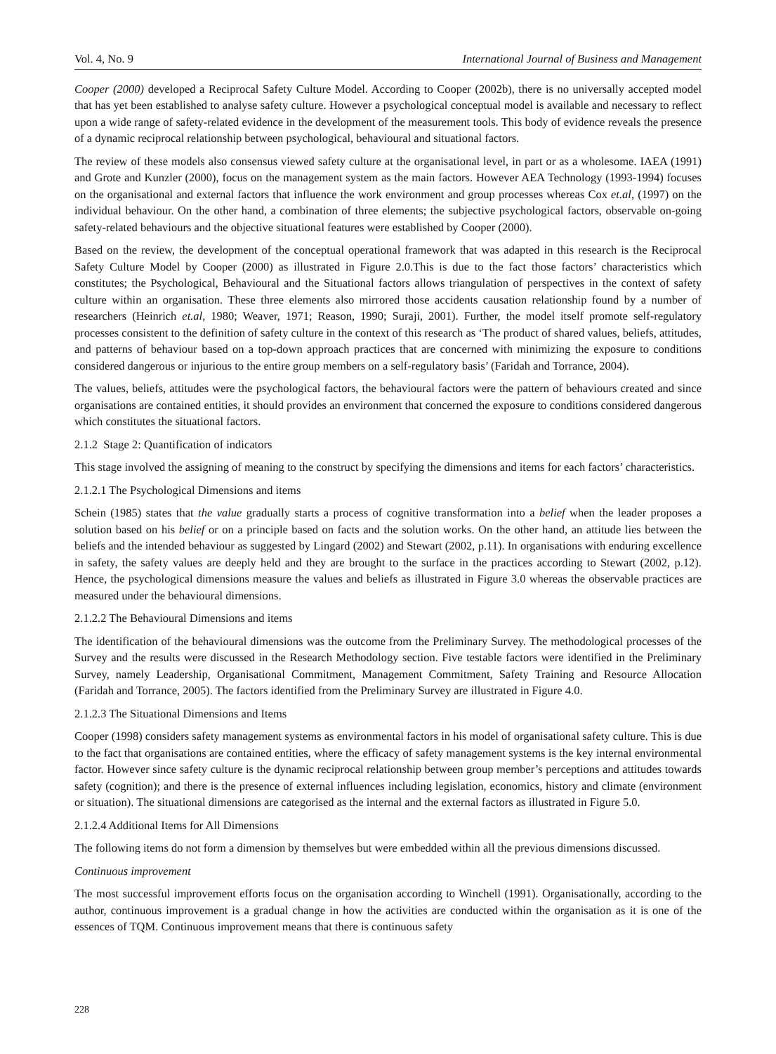Vol. 4, No. 9 International Journal of Business and Management
Cooper (2000) developed a Reciprocal Safety Culture Model. According to Cooper (2002b), there is no universally accepted model that has yet been established to analyse safety culture. However a psychological conceptual model is available and necessary to reflect upon a wide range of safety-related evidence in the development of the measurement tools. This body of evidence reveals the presence of a dynamic reciprocal relationship between psychological, behavioural and situational factors.
The review of these models also consensus viewed safety culture at the organisational level, in part or as a wholesome. IAEA (1991) and Grote and Kunzler (2000), focus on the management system as the main factors. However AEA Technology (1993-1994) focuses on the organisational and external factors that influence the work environment and group processes whereas Cox et.al, (1997) on the individual behaviour. On the other hand, a combination of three elements; the subjective psychological factors, observable on-going safety-related behaviours and the objective situational features were established by Cooper (2000).
Based on the review, the development of the conceptual operational framework that was adapted in this research is the Reciprocal Safety Culture Model by Cooper (2000) as illustrated in Figure 2.0.This is due to the fact those factors’ characteristics which constitutes; the Psychological, Behavioural and the Situational factors allows triangulation of perspectives in the context of safety culture within an organisation. These three elements also mirrored those accidents causation relationship found by a number of researchers (Heinrich et.al, 1980; Weaver, 1971; Reason, 1990; Suraji, 2001). Further, the model itself promote self-regulatory processes consistent to the definition of safety culture in the context of this research as ‘The product of shared values, beliefs, attitudes, and patterns of behaviour based on a top-down approach practices that are concerned with minimizing the exposure to conditions considered dangerous or injurious to the entire group members on a self-regulatory basis’ (Faridah and Torrance, 2004).
The values, beliefs, attitudes were the psychological factors, the behavioural factors were the pattern of behaviours created and since organisations are contained entities, it should provides an environment that concerned the exposure to conditions considered dangerous which constitutes the situational factors.
2.1.2 Stage 2: Quantification of indicators
This stage involved the assigning of meaning to the construct by specifying the dimensions and items for each factors’ characteristics.
2.1.2.1 The Psychological Dimensions and items
Schein (1985) states that the value gradually starts a process of cognitive transformation into a belief when the leader proposes a solution based on his belief or on a principle based on facts and the solution works. On the other hand, an attitude lies between the beliefs and the intended behaviour as suggested by Lingard (2002) and Stewart (2002, p.11). In organisations with enduring excellence in safety, the safety values are deeply held and they are brought to the surface in the practices according to Stewart (2002, p.12). Hence, the psychological dimensions measure the values and beliefs as illustrated in Figure 3.0 whereas the observable practices are measured under the behavioural dimensions.
2.1.2.2 The Behavioural Dimensions and items
The identification of the behavioural dimensions was the outcome from the Preliminary Survey. The methodological processes of the Survey and the results were discussed in the Research Methodology section. Five testable factors were identified in the Preliminary Survey, namely Leadership, Organisational Commitment, Management Commitment, Safety Training and Resource Allocation (Faridah and Torrance, 2005). The factors identified from the Preliminary Survey are illustrated in Figure 4.0.
2.1.2.3 The Situational Dimensions and Items
Cooper (1998) considers safety management systems as environmental factors in his model of organisational safety culture. This is due to the fact that organisations are contained entities, where the efficacy of safety management systems is the key internal environmental factor. However since safety culture is the dynamic reciprocal relationship between group member’s perceptions and attitudes towards safety (cognition); and there is the presence of external influences including legislation, economics, history and climate (environment or situation). The situational dimensions are categorised as the internal and the external factors as illustrated in Figure 5.0.
2.1.2.4 Additional Items for All Dimensions
The following items do not form a dimension by themselves but were embedded within all the previous dimensions discussed.
Continuous improvement
The most successful improvement efforts focus on the organisation according to Winchell (1991). Organisationally, according to the author, continuous improvement is a gradual change in how the activities are conducted within the organisation as it is one of the essences of TQM. Continuous improvement means that there is continuous safety
228